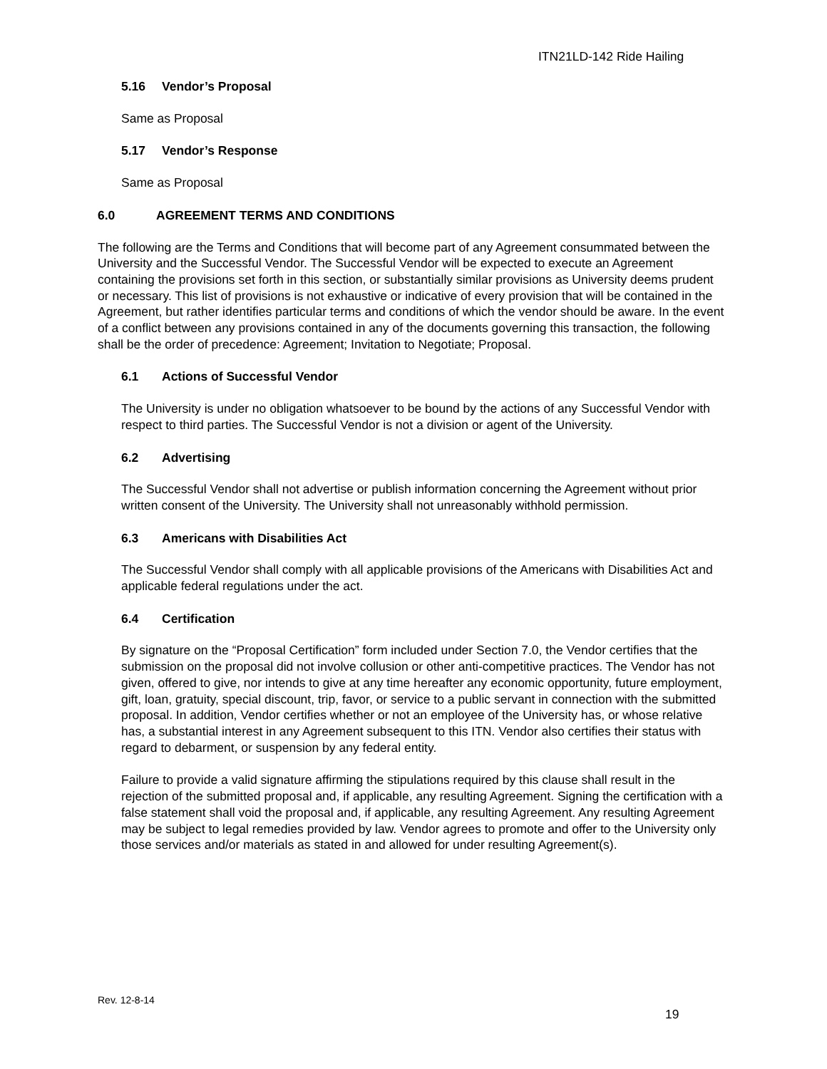ITN21LD-142 Ride Hailing
5.16 Vendor’s Proposal
Same as Proposal
5.17 Vendor’s Response
Same as Proposal
6.0 AGREEMENT TERMS AND CONDITIONS
The following are the Terms and Conditions that will become part of any Agreement consummated between the University and the Successful Vendor. The Successful Vendor will be expected to execute an Agreement containing the provisions set forth in this section, or substantially similar provisions as University deems prudent or necessary. This list of provisions is not exhaustive or indicative of every provision that will be contained in the Agreement, but rather identifies particular terms and conditions of which the vendor should be aware. In the event of a conflict between any provisions contained in any of the documents governing this transaction, the following shall be the order of precedence: Agreement; Invitation to Negotiate; Proposal.
6.1 Actions of Successful Vendor
The University is under no obligation whatsoever to be bound by the actions of any Successful Vendor with respect to third parties. The Successful Vendor is not a division or agent of the University.
6.2 Advertising
The Successful Vendor shall not advertise or publish information concerning the Agreement without prior written consent of the University. The University shall not unreasonably withhold permission.
6.3 Americans with Disabilities Act
The Successful Vendor shall comply with all applicable provisions of the Americans with Disabilities Act and applicable federal regulations under the act.
6.4 Certification
By signature on the “Proposal Certification” form included under Section 7.0, the Vendor certifies that the submission on the proposal did not involve collusion or other anti-competitive practices. The Vendor has not given, offered to give, nor intends to give at any time hereafter any economic opportunity, future employment, gift, loan, gratuity, special discount, trip, favor, or service to a public servant in connection with the submitted proposal. In addition, Vendor certifies whether or not an employee of the University has, or whose relative has, a substantial interest in any Agreement subsequent to this ITN. Vendor also certifies their status with regard to debarment, or suspension by any federal entity.
Failure to provide a valid signature affirming the stipulations required by this clause shall result in the rejection of the submitted proposal and, if applicable, any resulting Agreement. Signing the certification with a false statement shall void the proposal and, if applicable, any resulting Agreement. Any resulting Agreement may be subject to legal remedies provided by law. Vendor agrees to promote and offer to the University only those services and/or materials as stated in and allowed for under resulting Agreement(s).
Rev. 12-8-14
19